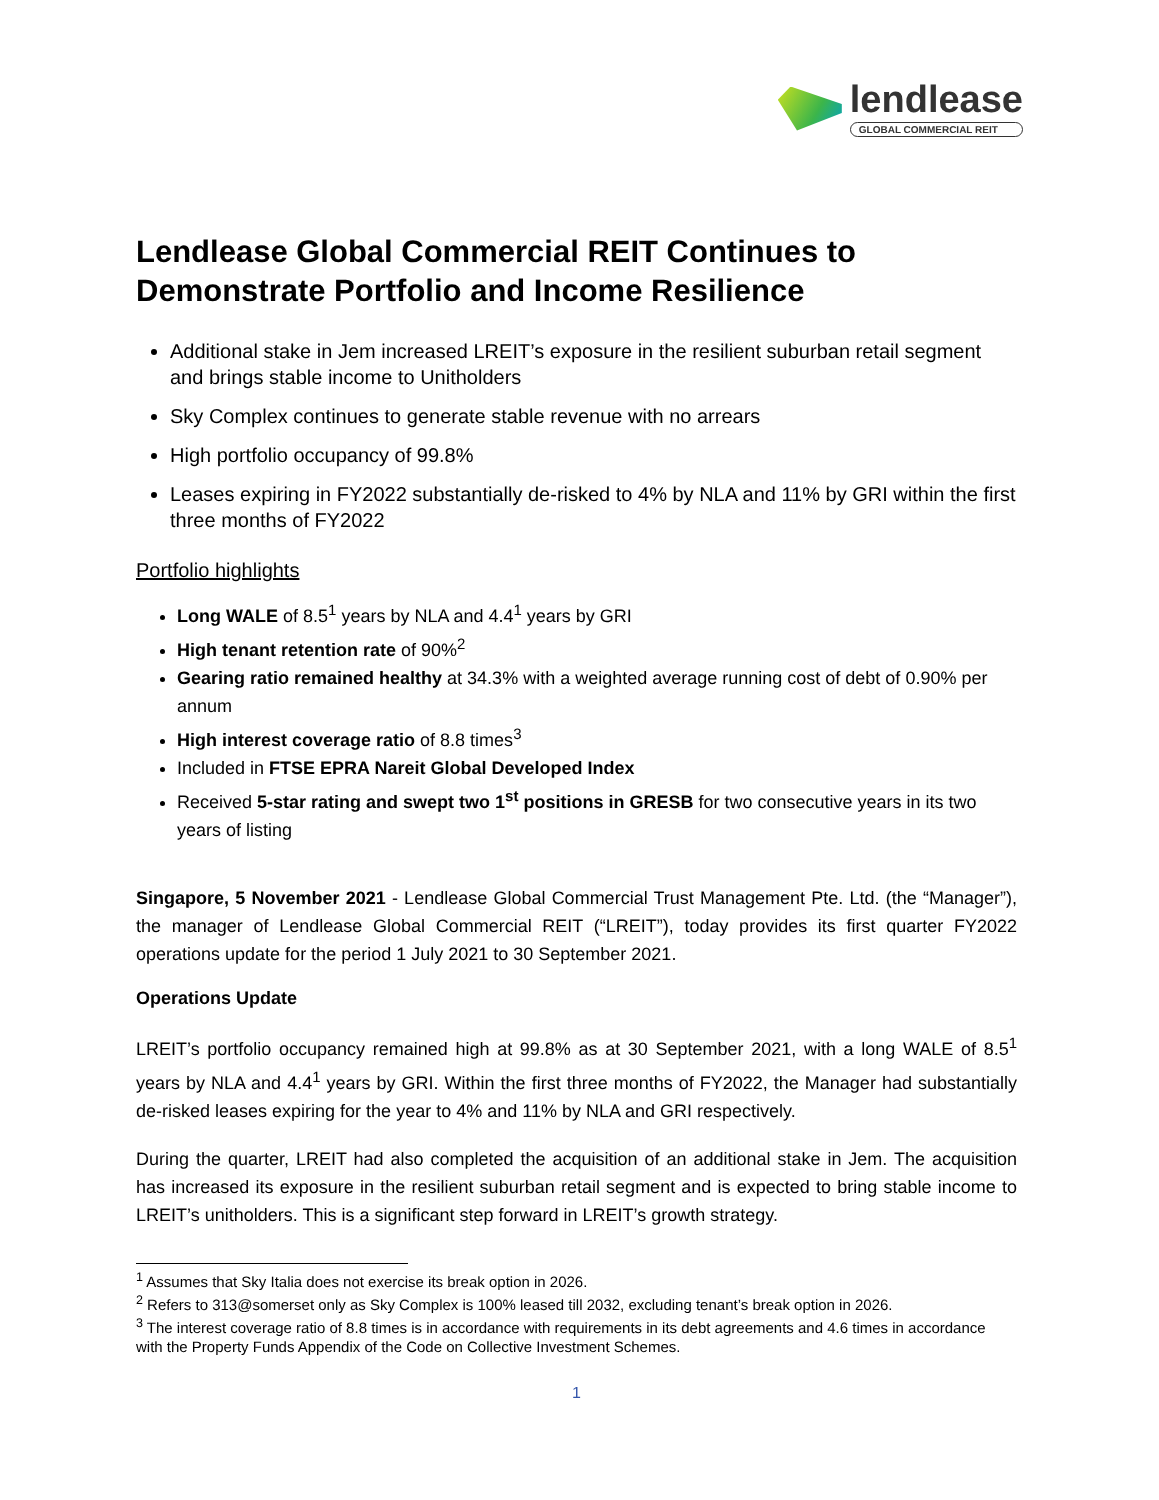lendlease
GLOBAL COMMERCIAL REIT
Lendlease Global Commercial REIT Continues to Demonstrate Portfolio and Income Resilience
Additional stake in Jem increased LREIT’s exposure in the resilient suburban retail segment and brings stable income to Unitholders
Sky Complex continues to generate stable revenue with no arrears
High portfolio occupancy of 99.8%
Leases expiring in FY2022 substantially de-risked to 4% by NLA and 11% by GRI within the first three months of FY2022
Portfolio highlights
Long WALE of 8.5<sup>1</sup> years by NLA and 4.4<sup>1</sup> years by GRI
High tenant retention rate of 90%<sup>2</sup>
Gearing ratio remained healthy at 34.3% with a weighted average running cost of debt of 0.90% per annum
High interest coverage ratio of 8.8 times<sup>3</sup>
Included in FTSE EPRA Nareit Global Developed Index
Received 5-star rating and swept two 1<sup>st</sup> positions in GRESB for two consecutive years in its two years of listing
Singapore, 5 November 2021 - Lendlease Global Commercial Trust Management Pte. Ltd. (the “Manager”), the manager of Lendlease Global Commercial REIT (“LREIT”), today provides its first quarter FY2022 operations update for the period 1 July 2021 to 30 September 2021.
Operations Update
LREIT’s portfolio occupancy remained high at 99.8% as at 30 September 2021, with a long WALE of 8.5<sup>1</sup> years by NLA and 4.4<sup>1</sup> years by GRI. Within the first three months of FY2022, the Manager had substantially de-risked leases expiring for the year to 4% and 11% by NLA and GRI respectively.
During the quarter, LREIT had also completed the acquisition of an additional stake in Jem. The acquisition has increased its exposure in the resilient suburban retail segment and is expected to bring stable income to LREIT’s unitholders. This is a significant step forward in LREIT’s growth strategy.
<sup>1</sup> Assumes that Sky Italia does not exercise its break option in 2026.
<sup>2</sup> Refers to 313@somerset only as Sky Complex is 100% leased till 2032, excluding tenant’s break option in 2026.
<sup>3</sup> The interest coverage ratio of 8.8 times is in accordance with requirements in its debt agreements and 4.6 times in accordance with the Property Funds Appendix of the Code on Collective Investment Schemes.
1